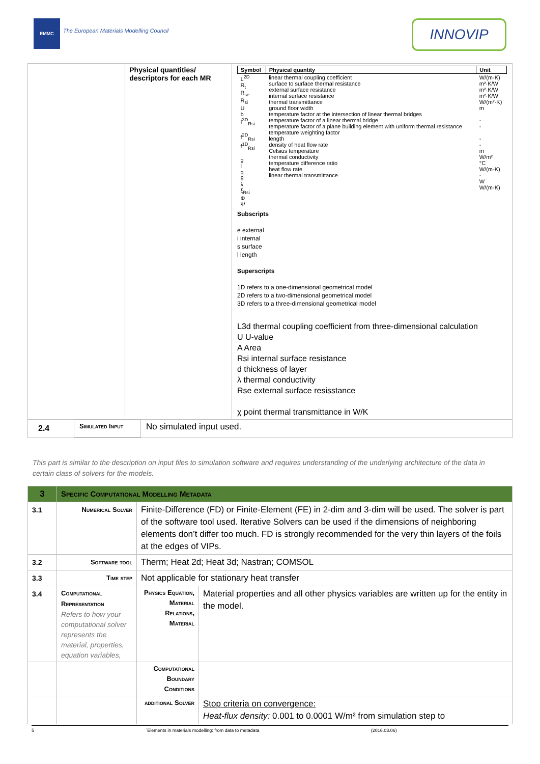EMMC
The European Materials Modelling Council
INNOVIP
| | Physical quantities/ descriptors for each MR | / Symbol / Physical quantity / Unit / / --- / --- / --- / / L<sup>2D</sup> R<sub>t</sub> R<sub>se</sub> R<sub>si</sub> U b f<sup>3D</sup><sub>Rsi</sub> f<sup>2D</sup><sub>Rsi</sub> f<sup>1D</sup><sub>Rsi</sub> g l q θ λ ξ<sub>Rsi</sub> Φ Ψ / linear thermal coupling coefficient surface to surface thermal resistance external surface resistance internal surface resistance thermal transmittance ground floor width temperature factor at the intersection of linear thermal bridges temperature factor of a linear thermal bridge temperature factor of a plane building element with uniform thermal resistance temperature weighting factor length density of heat flow rate Celsius temperature thermal conductivity temperature difference ratio heat flow rate linear thermal transmittance / W/(m·K) m²·K/W m²·K/W m²·K/W W/(m²·K) m - - - - m W/m² °C W/(m·K) - W W/(m·K) / Subscripts e external i internal s surface l length Superscripts 1D refers to a one-dimensional geometrical model 2D refers to a two-dimensional geometrical model 3D refers to a three-dimensional geometrical model L3d thermal coupling coefficient from three-dimensional calculation U U-value A Area Rsi internal surface resistance d thickness of layer λ thermal conductivity Rse external surface resisstance χ point thermal transmittance in W/K |
| / 2.4 / Simulated Input / No simulated input used. / | | |
This part is similar to the description on input files to simulation software and requires understanding of the underlying architecture of the data in certain class of solvers for the models.
| 3 | Specific Computational Modelling Metadata | | |
| 3.1 | Numerical Solver | Finite-Difference (FD) or Finite-Element (FE) in 2-dim and 3-dim will be used. The solver is part of the software tool used. Iterative Solvers can be used if the dimensions of neighboring elements don’t differ too much. FD is strongly recommended for the very thin layers of the foils at the edges of VIPs. | |
| 3.2 | Software tool | Therm; Heat 2d; Heat 3d; Nastran; COMSOL | |
| 3.3 | Time step | Not applicable for stationary heat transfer | |
| 3.4 | Computational Representation Refers to how your computational solver represents the material, properties, equation variables, | Physics Equation, Material Relations, Material | Material properties and all other physics variables are written up for the entity in the model. |
| | | Computational Boundary Conditions | |
| | | additional Solver | Stop criteria on convergence: Heat-flux density: 0.001 to 0.0001 W/m² from simulation step to |
5 `Elements in materials modelling: from data to metadata (2016.03.06)